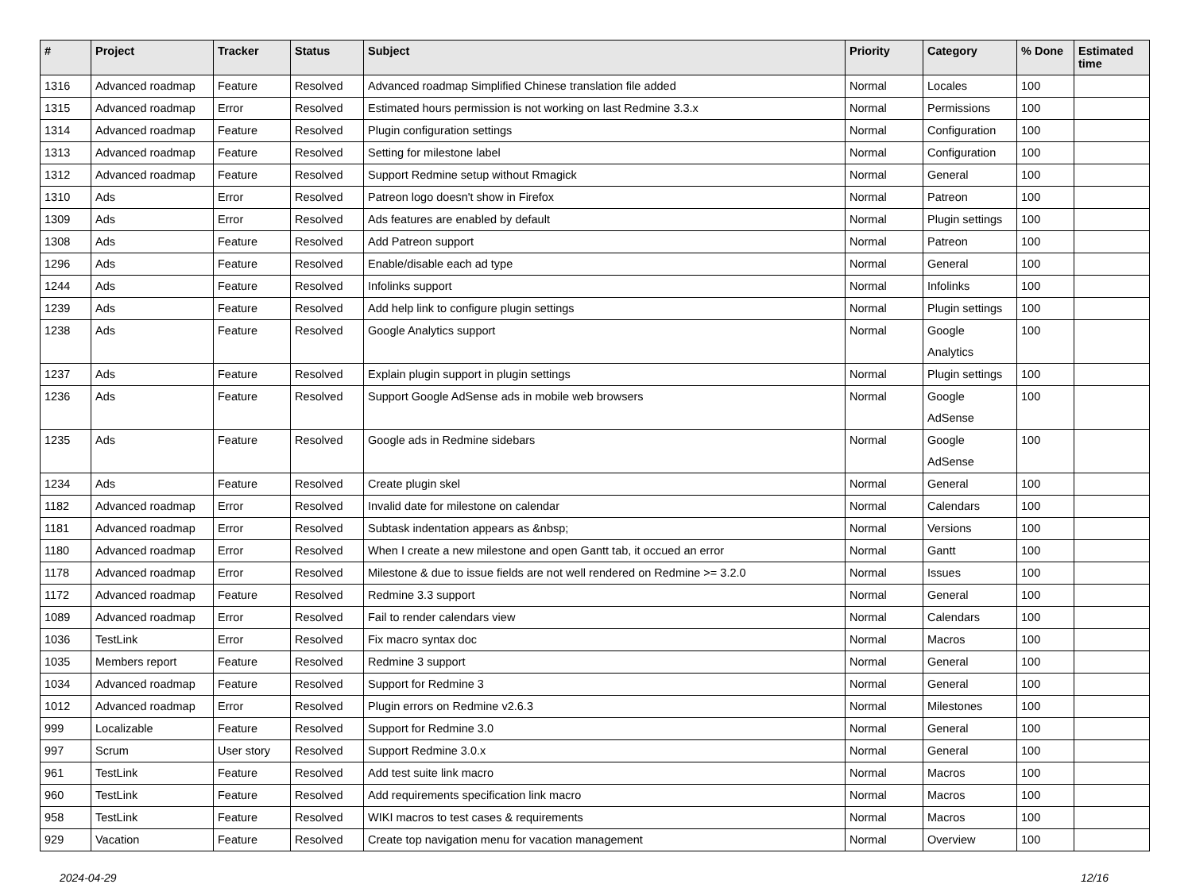| # | Project | Tracker | Status | Subject | Priority | Category | % Done | Estimated time |
| --- | --- | --- | --- | --- | --- | --- | --- | --- |
| 1316 | Advanced roadmap | Feature | Resolved | Advanced roadmap Simplified Chinese translation file added | Normal | Locales | 100 | |
| 1315 | Advanced roadmap | Error | Resolved | Estimated hours permission is not working on last Redmine 3.3.x | Normal | Permissions | 100 | |
| 1314 | Advanced roadmap | Feature | Resolved | Plugin configuration settings | Normal | Configuration | 100 | |
| 1313 | Advanced roadmap | Feature | Resolved | Setting for milestone label | Normal | Configuration | 100 | |
| 1312 | Advanced roadmap | Feature | Resolved | Support Redmine setup without Rmagick | Normal | General | 100 | |
| 1310 | Ads | Error | Resolved | Patreon logo doesn't show in Firefox | Normal | Patreon | 100 | |
| 1309 | Ads | Error | Resolved | Ads features are enabled by default | Normal | Plugin settings | 100 | |
| 1308 | Ads | Feature | Resolved | Add Patreon support | Normal | Patreon | 100 | |
| 1296 | Ads | Feature | Resolved | Enable/disable each ad type | Normal | General | 100 | |
| 1244 | Ads | Feature | Resolved | Infolinks support | Normal | Infolinks | 100 | |
| 1239 | Ads | Feature | Resolved | Add help link to configure plugin settings | Normal | Plugin settings | 100 | |
| 1238 | Ads | Feature | Resolved | Google Analytics support | Normal | Google Analytics | 100 | |
| 1237 | Ads | Feature | Resolved | Explain plugin support in plugin settings | Normal | Plugin settings | 100 | |
| 1236 | Ads | Feature | Resolved | Support Google AdSense ads in mobile web browsers | Normal | Google AdSense | 100 | |
| 1235 | Ads | Feature | Resolved | Google ads in Redmine sidebars | Normal | Google AdSense | 100 | |
| 1234 | Ads | Feature | Resolved | Create plugin skel | Normal | General | 100 | |
| 1182 | Advanced roadmap | Error | Resolved | Invalid date for milestone on calendar | Normal | Calendars | 100 | |
| 1181 | Advanced roadmap | Error | Resolved | Subtask indentation appears as &nbsp; | Normal | Versions | 100 | |
| 1180 | Advanced roadmap | Error | Resolved | When I create a new milestone and open Gantt tab, it occued an error | Normal | Gantt | 100 | |
| 1178 | Advanced roadmap | Error | Resolved | Milestone & due to issue fields are not well rendered on Redmine >= 3.2.0 | Normal | Issues | 100 | |
| 1172 | Advanced roadmap | Feature | Resolved | Redmine 3.3 support | Normal | General | 100 | |
| 1089 | Advanced roadmap | Error | Resolved | Fail to render calendars view | Normal | Calendars | 100 | |
| 1036 | TestLink | Error | Resolved | Fix macro syntax doc | Normal | Macros | 100 | |
| 1035 | Members report | Feature | Resolved | Redmine 3 support | Normal | General | 100 | |
| 1034 | Advanced roadmap | Feature | Resolved | Support for Redmine 3 | Normal | General | 100 | |
| 1012 | Advanced roadmap | Error | Resolved | Plugin errors on Redmine v2.6.3 | Normal | Milestones | 100 | |
| 999 | Localizable | Feature | Resolved | Support for Redmine 3.0 | Normal | General | 100 | |
| 997 | Scrum | User story | Resolved | Support Redmine 3.0.x | Normal | General | 100 | |
| 961 | TestLink | Feature | Resolved | Add test suite link macro | Normal | Macros | 100 | |
| 960 | TestLink | Feature | Resolved | Add requirements specification link macro | Normal | Macros | 100 | |
| 958 | TestLink | Feature | Resolved | WIKI macros to test cases & requirements | Normal | Macros | 100 | |
| 929 | Vacation | Feature | Resolved | Create top navigation menu for vacation management | Normal | Overview | 100 | |
2024-04-29 12/16